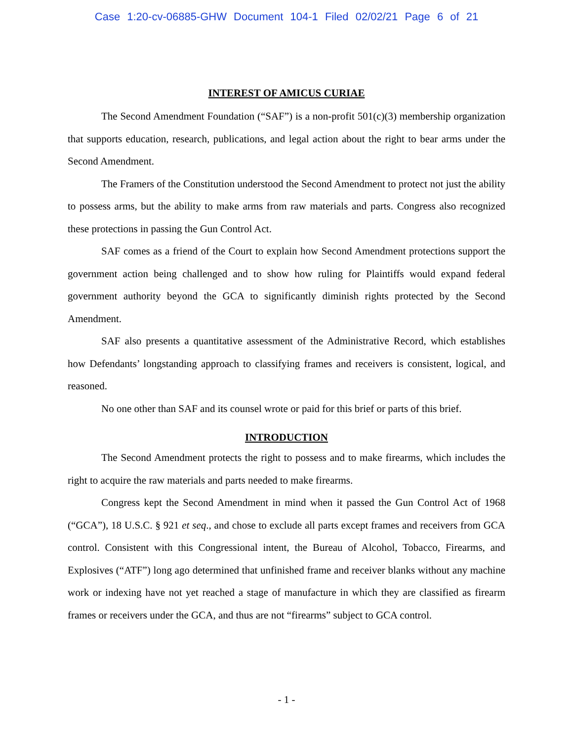Case 1:20-cv-06885-GHW Document 104-1 Filed 02/02/21 Page 6 of 21
INTEREST OF AMICUS CURIAE
The Second Amendment Foundation (“SAF”) is a non-profit 501(c)(3) membership organization that supports education, research, publications, and legal action about the right to bear arms under the Second Amendment.
The Framers of the Constitution understood the Second Amendment to protect not just the ability to possess arms, but the ability to make arms from raw materials and parts. Congress also recognized these protections in passing the Gun Control Act.
SAF comes as a friend of the Court to explain how Second Amendment protections support the government action being challenged and to show how ruling for Plaintiffs would expand federal government authority beyond the GCA to significantly diminish rights protected by the Second Amendment.
SAF also presents a quantitative assessment of the Administrative Record, which establishes how Defendants’ longstanding approach to classifying frames and receivers is consistent, logical, and reasoned.
No one other than SAF and its counsel wrote or paid for this brief or parts of this brief.
INTRODUCTION
The Second Amendment protects the right to possess and to make firearms, which includes the right to acquire the raw materials and parts needed to make firearms.
Congress kept the Second Amendment in mind when it passed the Gun Control Act of 1968 (“GCA”), 18 U.S.C. § 921 et seq., and chose to exclude all parts except frames and receivers from GCA control. Consistent with this Congressional intent, the Bureau of Alcohol, Tobacco, Firearms, and Explosives (“ATF”) long ago determined that unfinished frame and receiver blanks without any machine work or indexing have not yet reached a stage of manufacture in which they are classified as firearm frames or receivers under the GCA, and thus are not “firearms” subject to GCA control.
- 1 -